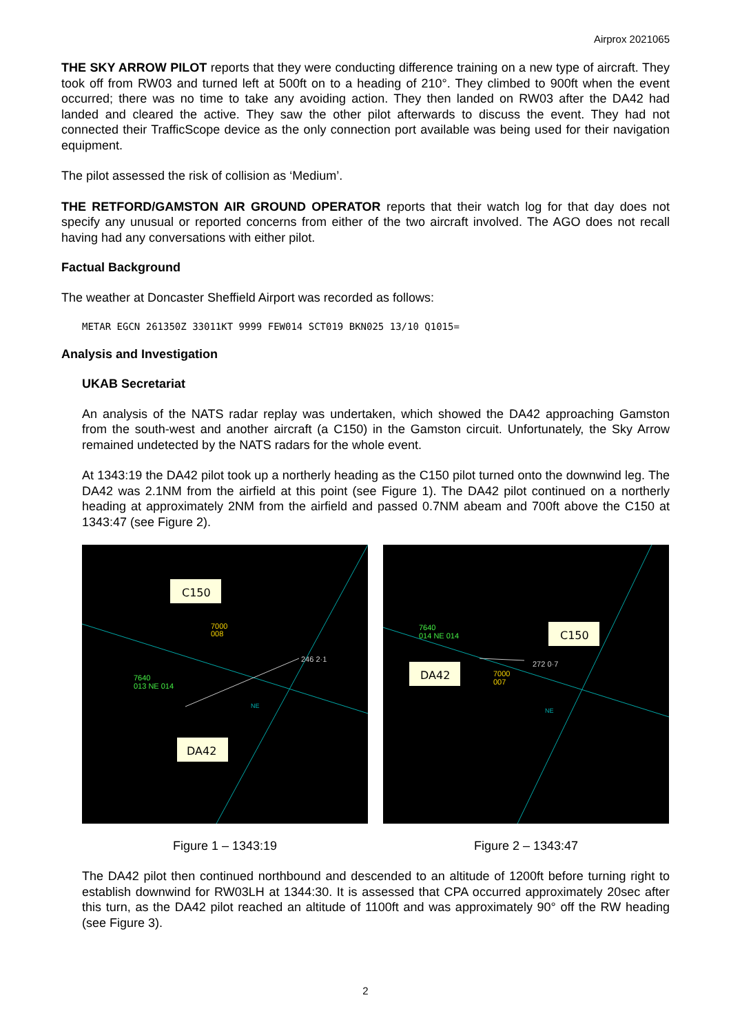Airprox 2021065
THE SKY ARROW PILOT reports that they were conducting difference training on a new type of aircraft. They took off from RW03 and turned left at 500ft on to a heading of 210°. They climbed to 900ft when the event occurred; there was no time to take any avoiding action. They then landed on RW03 after the DA42 had landed and cleared the active. They saw the other pilot afterwards to discuss the event. They had not connected their TrafficScope device as the only connection port available was being used for their navigation equipment.
The pilot assessed the risk of collision as ‘Medium’.
THE RETFORD/GAMSTON AIR GROUND OPERATOR reports that their watch log for that day does not specify any unusual or reported concerns from either of the two aircraft involved. The AGO does not recall having had any conversations with either pilot.
Factual Background
The weather at Doncaster Sheffield Airport was recorded as follows:
METAR EGCN 261350Z 33011KT 9999 FEW014 SCT019 BKN025 13/10 Q1015=
Analysis and Investigation
UKAB Secretariat
An analysis of the NATS radar replay was undertaken, which showed the DA42 approaching Gamston from the south-west and another aircraft (a C150) in the Gamston circuit. Unfortunately, the Sky Arrow remained undetected by the NATS radars for the whole event.
At 1343:19 the DA42 pilot took up a northerly heading as the C150 pilot turned onto the downwind leg. The DA42 was 2.1NM from the airfield at this point (see Figure 1). The DA42 pilot continued on a northerly heading at approximately 2NM from the airfield and passed 0.7NM abeam and 700ft above the C150 at 1343:47 (see Figure 2).
C150
7000
008
7640
013 NE 014
246 2·1
NE
DA42
Figure 1 – 1343:19
7640
014 NE 014
C150
DA42
272 0·7
7000
007
NE
Figure 2 – 1343:47
The DA42 pilot then continued northbound and descended to an altitude of 1200ft before turning right to establish downwind for RW03LH at 1344:30. It is assessed that CPA occurred approximately 20sec after this turn, as the DA42 pilot reached an altitude of 1100ft and was approximately 90° off the RW heading (see Figure 3).
2